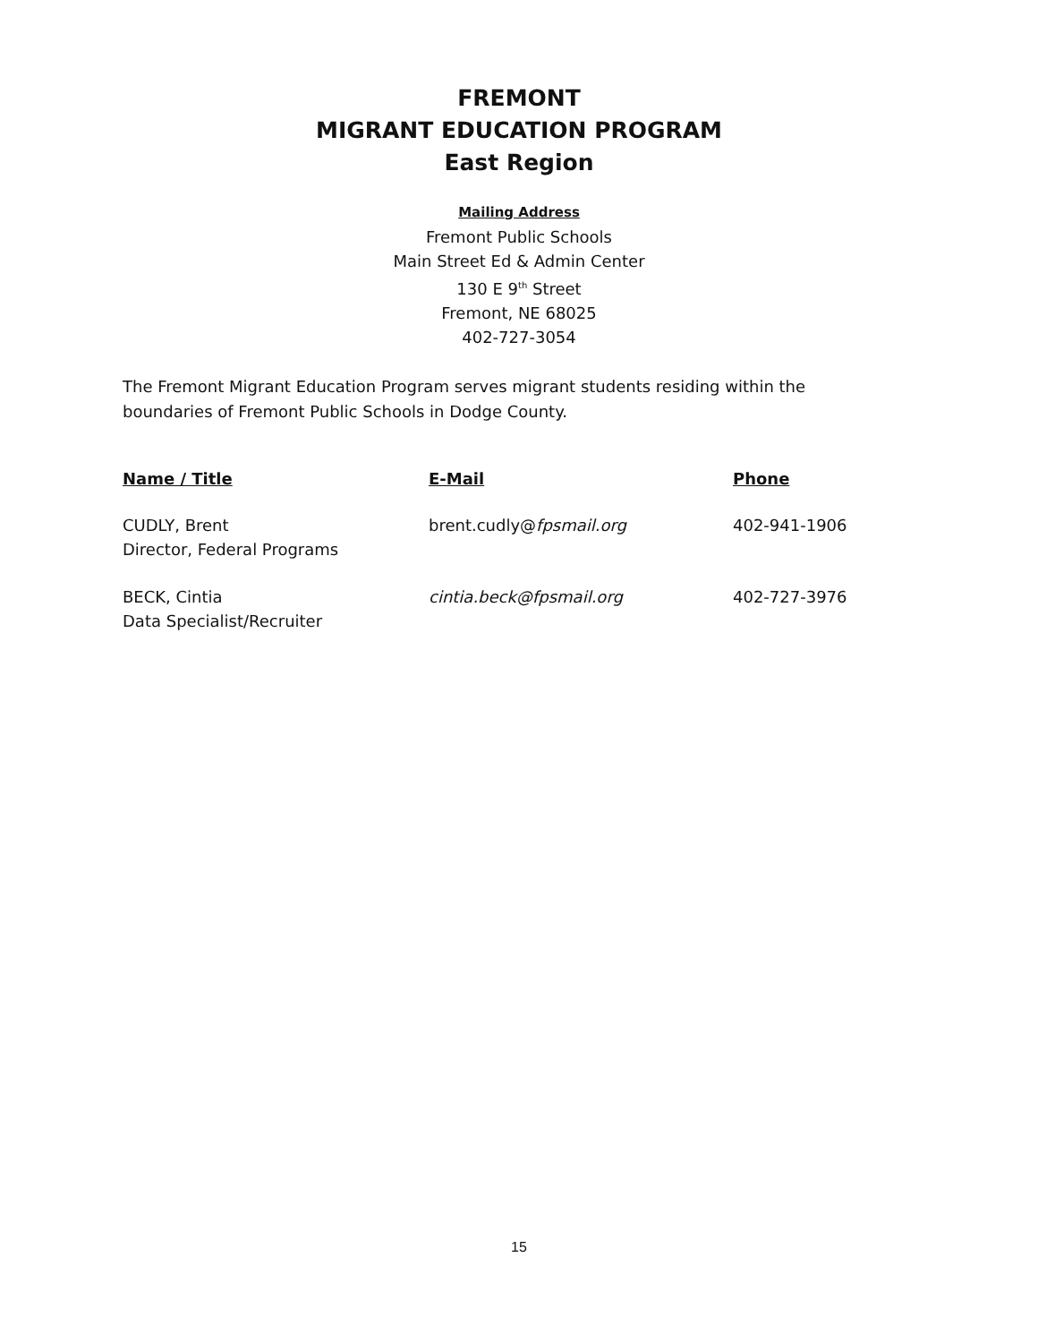FREMONT
MIGRANT EDUCATION PROGRAM
East Region
Mailing Address
Fremont Public Schools
Main Street Ed & Admin Center
130 E 9<sup>th</sup> Street
Fremont, NE 68025
402-727-3054
The Fremont Migrant Education Program serves migrant students residing within the boundaries of Fremont Public Schools in Dodge County.
| Name / Title | E-Mail | Phone |
| --- | --- | --- |
| CUDLY, Brent Director, Federal Programs | brent.cudly@ fpsmail.org | 402-941-1906 |
| BECK, Cintia Data Specialist/Recruiter | cintia.beck@fpsmail.org | 402-727-3976 |
15